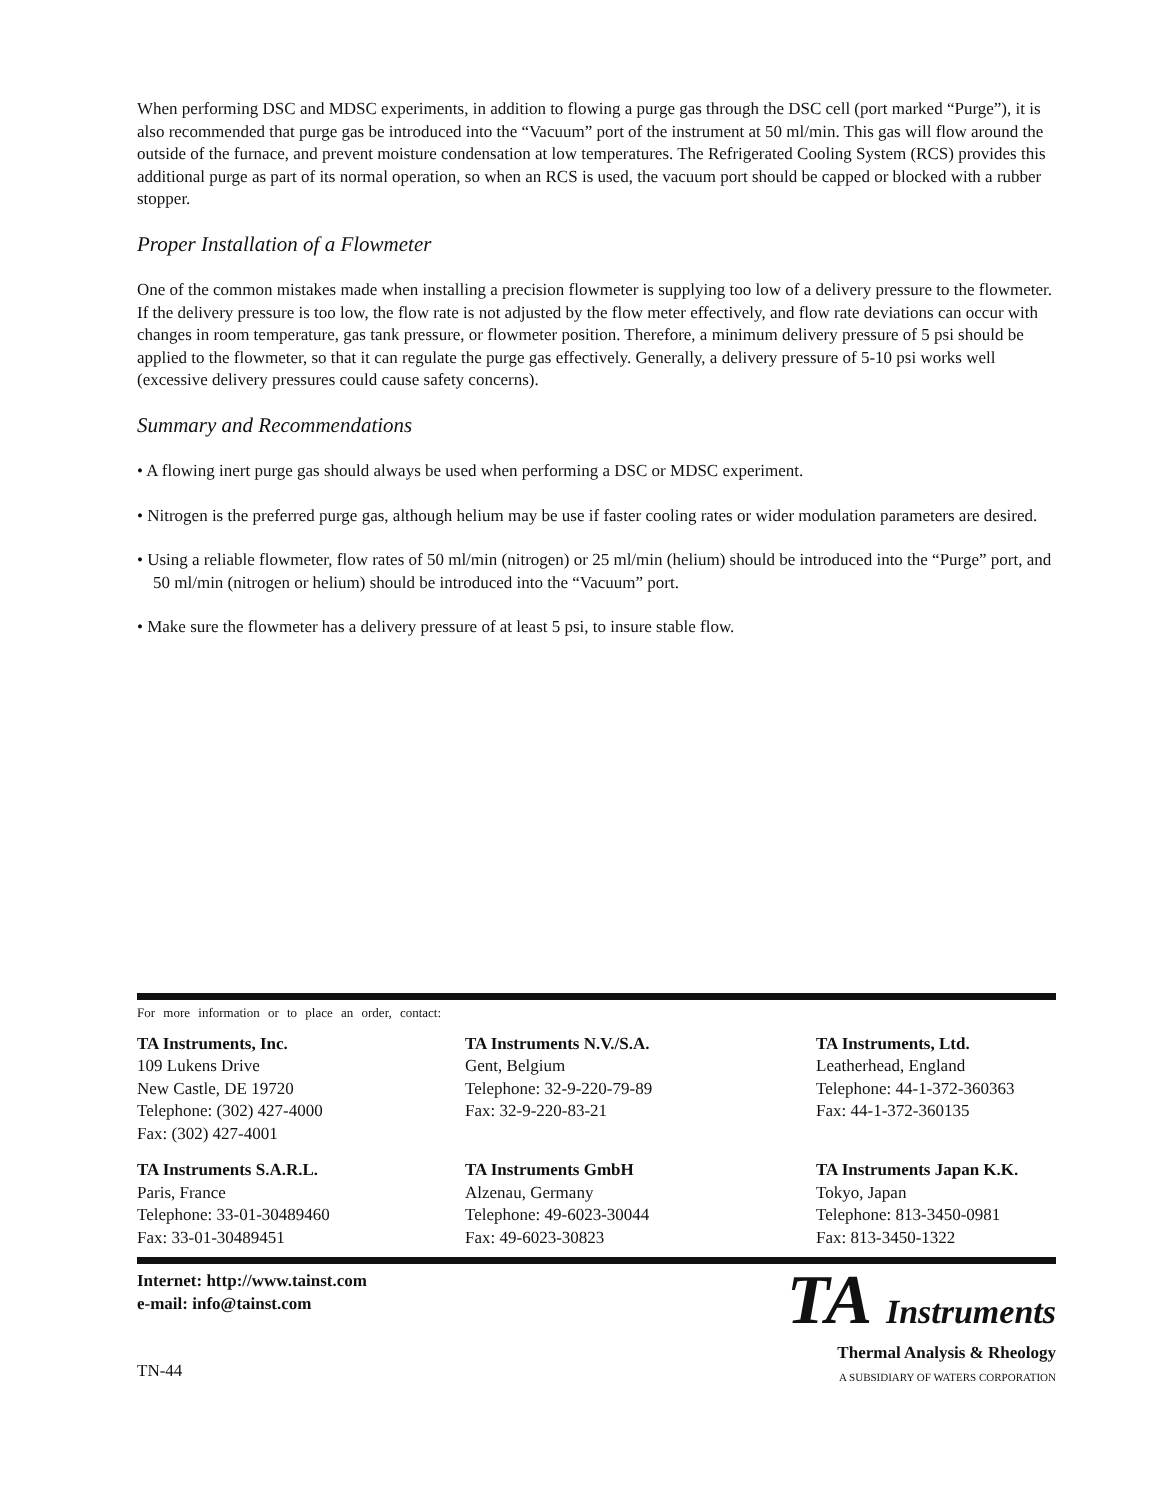When performing DSC and MDSC experiments, in addition to flowing a purge gas through the DSC cell (port marked “Purge”), it is also recommended that purge gas be introduced into the “Vacuum” port of the instrument at 50 ml/min. This gas will flow around the outside of the furnace, and prevent moisture condensation at low temperatures. The Refrigerated Cooling System (RCS) provides this additional purge as part of its normal operation, so when an RCS is used, the vacuum port should be capped or blocked with a rubber stopper.
Proper Installation of a Flowmeter
One of the common mistakes made when installing a precision flowmeter is supplying too low of a delivery pressure to the flowmeter. If the delivery pressure is too low, the flow rate is not adjusted by the flow meter effectively, and flow rate deviations can occur with changes in room temperature, gas tank pressure, or flowmeter position. Therefore, a minimum delivery pressure of 5 psi should be applied to the flowmeter, so that it can regulate the purge gas effectively. Generally, a delivery pressure of 5-10 psi works well (excessive delivery pressures could cause safety concerns).
Summary and Recommendations
• A flowing inert purge gas should always be used when performing a DSC or MDSC experiment.
• Nitrogen is the preferred purge gas, although helium may be use if faster cooling rates or wider modulation parameters are desired.
• Using a reliable flowmeter, flow rates of 50 ml/min (nitrogen) or 25 ml/min (helium) should be introduced into the “Purge” port, and 50 ml/min (nitrogen or helium) should be introduced into the “Vacuum” port.
• Make sure the flowmeter has a delivery pressure of at least 5 psi, to insure stable flow.
For more information or to place an order, contact:
TA Instruments, Inc.
109 Lukens Drive
New Castle, DE 19720
Telephone: (302) 427-4000
Fax: (302) 427-4001
TA Instruments N.V./S.A.
Gent, Belgium
Telephone: 32-9-220-79-89
Fax: 32-9-220-83-21
TA Instruments, Ltd.
Leatherhead, England
Telephone: 44-1-372-360363
Fax: 44-1-372-360135
TA Instruments S.A.R.L.
Paris, France
Telephone: 33-01-30489460
Fax: 33-01-30489451
TA Instruments GmbH
Alzenau, Germany
Telephone: 49-6023-30044
Fax: 49-6023-30823
TA Instruments Japan K.K.
Tokyo, Japan
Telephone: 813-3450-0981
Fax: 813-3450-1322
Internet: http://www.tainst.com
e-mail: info@tainst.com
TN-44
TA Instruments
Thermal Analysis & Rheology
A SUBSIDIARY OF WATERS CORPORATION